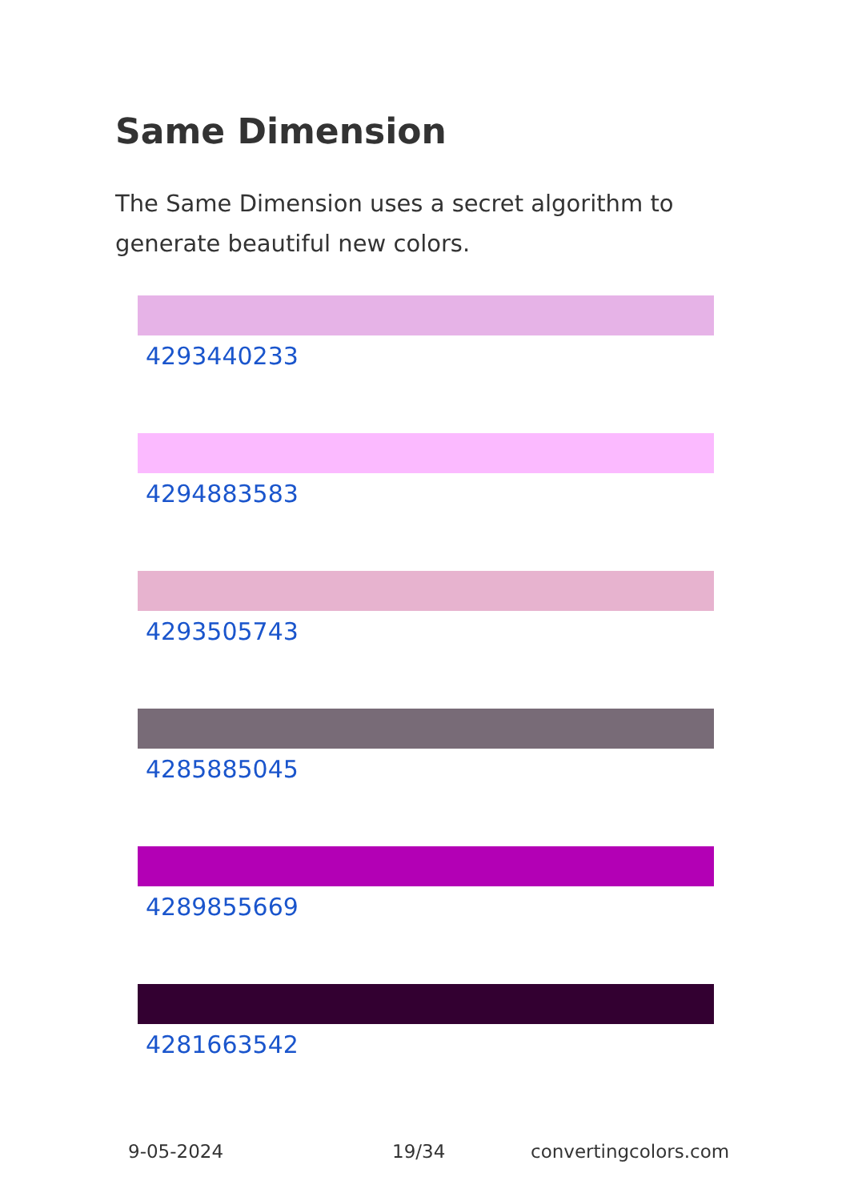Same Dimension
The Same Dimension uses a secret algorithm to generate beautiful new colors.
4293440233
4294883583
4293505743
4285885045
4289855669
4281663542
9-05-2024 19/34 convertingcolors.com